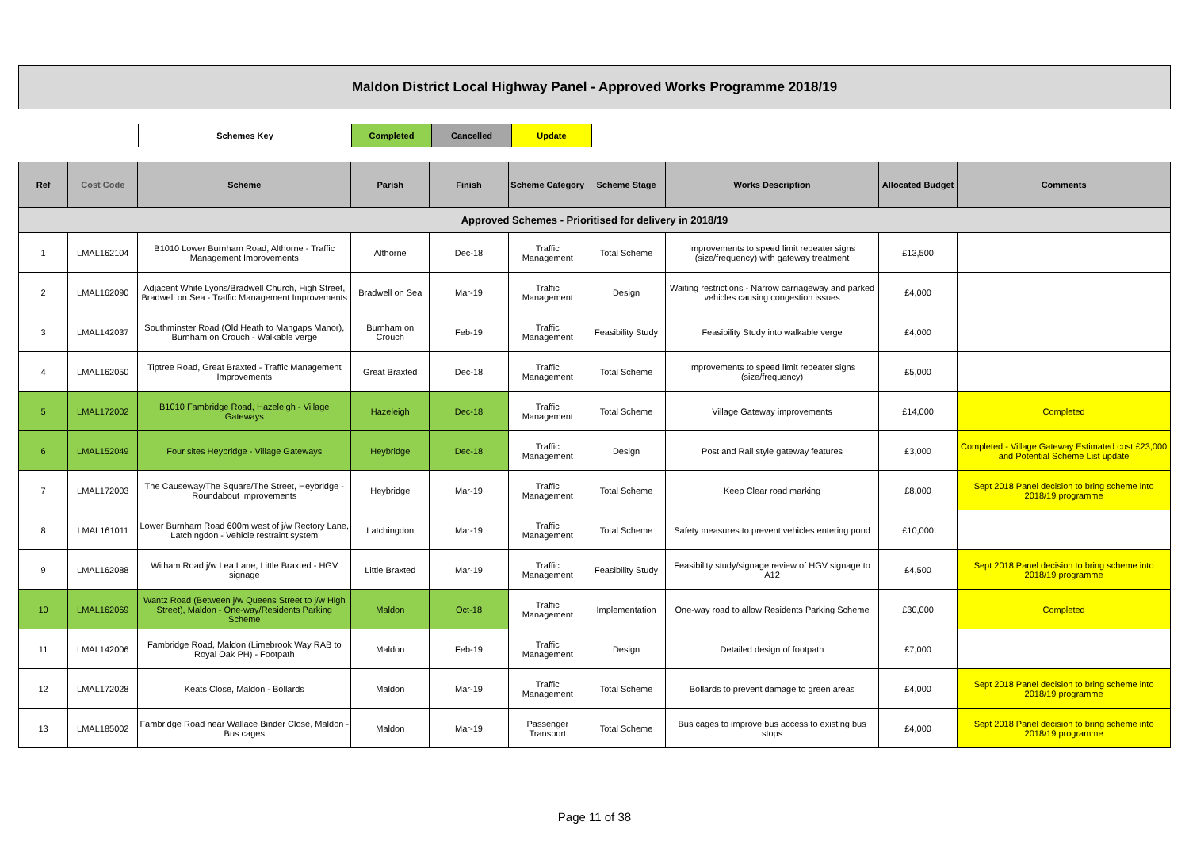Maldon District Local Highway Panel - Approved Works Programme 2018/19
| Schemes Key | Completed | Cancelled | Update |
| Ref | Cost Code | Scheme | Parish | Finish | Scheme Category | Scheme Stage | Works Description | Allocated Budget | Comments |
| --- | --- | --- | --- | --- | --- | --- | --- | --- | --- |
| Approved Schemes - Prioritised for delivery in 2018/19 | | | | | | | | | |
| 1 | LMAL162104 | B1010 Lower Burnham Road, Althorne - Traffic Management Improvements | Althorne | Dec-18 | Traffic Management | Total Scheme | Improvements to speed limit repeater signs (size/frequency) with gateway treatment | £13,500 | |
| 2 | LMAL162090 | Adjacent White Lyons/Bradwell Church, High Street, Bradwell on Sea - Traffic Management Improvements | Bradwell on Sea | Mar-19 | Traffic Management | Design | Waiting restrictions - Narrow carriageway and parked vehicles causing congestion issues | £4,000 | |
| 3 | LMAL142037 | Southminster Road (Old Heath to Mangaps Manor), Burnham on Crouch - Walkable verge | Burnham on Crouch | Feb-19 | Traffic Management | Feasibility Study | Feasibility Study into walkable verge | £4,000 | |
| 4 | LMAL162050 | Tiptree Road, Great Braxted - Traffic Management Improvements | Great Braxted | Dec-18 | Traffic Management | Total Scheme | Improvements to speed limit repeater signs (size/frequency) | £5,000 | |
| 5 | LMAL172002 | B1010 Fambridge Road, Hazeleigh - Village Gateways | Hazeleigh | Dec-18 | Traffic Management | Total Scheme | Village Gateway improvements | £14,000 | Completed |
| 6 | LMAL152049 | Four sites Heybridge - Village Gateways | Heybridge | Dec-18 | Traffic Management | Design | Post and Rail style gateway features | £3,000 | Completed - Village Gateway Estimated cost £23,000 and Potential Scheme List update |
| 7 | LMAL172003 | The Causeway/The Square/The Street, Heybridge - Roundabout improvements | Heybridge | Mar-19 | Traffic Management | Total Scheme | Keep Clear road marking | £8,000 | Sept 2018 Panel decision to bring scheme into 2018/19 programme |
| 8 | LMAL161011 | Lower Burnham Road 600m west of j/w Rectory Lane, Latchingdon - Vehicle restraint system | Latchingdon | Mar-19 | Traffic Management | Total Scheme | Safety measures to prevent vehicles entering pond | £10,000 | |
| 9 | LMAL162088 | Witham Road j/w Lea Lane, Little Braxted - HGV signage | Little Braxted | Mar-19 | Traffic Management | Feasibility Study | Feasibility study/signage review of HGV signage to A12 | £4,500 | Sept 2018 Panel decision to bring scheme into 2018/19 programme |
| 10 | LMAL162069 | Wantz Road (Between j/w Queens Street to j/w High Street), Maldon - One-way/Residents Parking Scheme | Maldon | Oct-18 | Traffic Management | Implementation | One-way road to allow Residents Parking Scheme | £30,000 | Completed |
| 11 | LMAL142006 | Fambridge Road, Maldon (Limebrook Way RAB to Royal Oak PH) - Footpath | Maldon | Feb-19 | Traffic Management | Design | Detailed design of footpath | £7,000 | |
| 12 | LMAL172028 | Keats Close, Maldon - Bollards | Maldon | Mar-19 | Traffic Management | Total Scheme | Bollards to prevent damage to green areas | £4,000 | Sept 2018 Panel decision to bring scheme into 2018/19 programme |
| 13 | LMAL185002 | Fambridge Road near Wallace Binder Close, Maldon - Bus cages | Maldon | Mar-19 | Passenger Transport | Total Scheme | Bus cages to improve bus access to existing bus stops | £4,000 | Sept 2018 Panel decision to bring scheme into 2018/19 programme |
Page 11 of 38